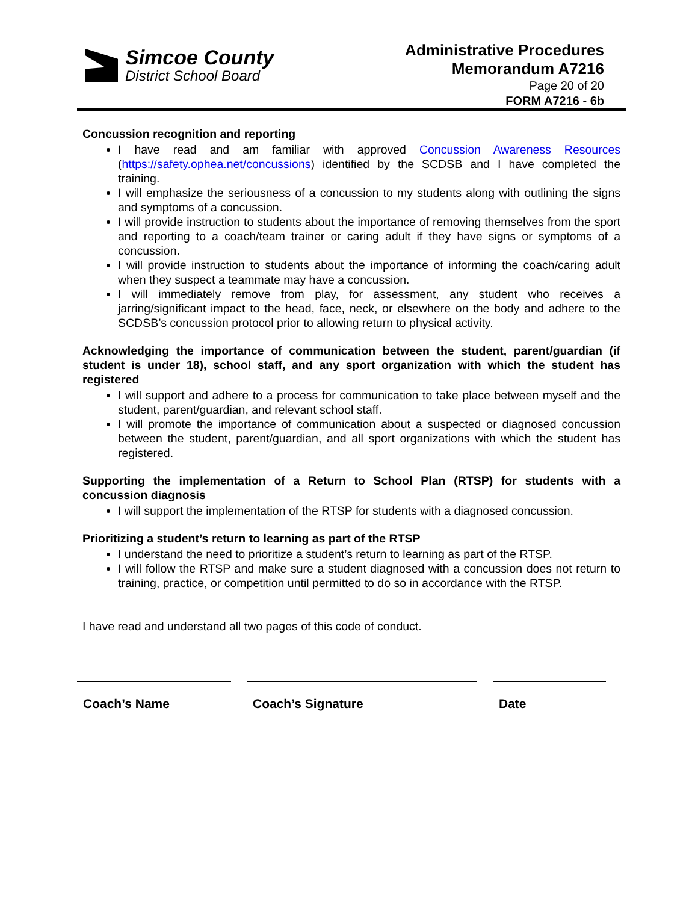Simcoe County
District School Board
Administrative Procedures
Memorandum A7216
Page 20 of 20
FORM A7216 - 6b
Concussion recognition and reporting
I have read and am familiar with approved Concussion Awareness Resources (https://safety.ophea.net/concussions) identified by the SCDSB and I have completed the training.
I will emphasize the seriousness of a concussion to my students along with outlining the signs and symptoms of a concussion.
I will provide instruction to students about the importance of removing themselves from the sport and reporting to a coach/team trainer or caring adult if they have signs or symptoms of a concussion.
I will provide instruction to students about the importance of informing the coach/caring adult when they suspect a teammate may have a concussion.
I will immediately remove from play, for assessment, any student who receives a jarring/significant impact to the head, face, neck, or elsewhere on the body and adhere to the SCDSB’s concussion protocol prior to allowing return to physical activity.
Acknowledging the importance of communication between the student, parent/guardian (if student is under 18), school staff, and any sport organization with which the student has registered
I will support and adhere to a process for communication to take place between myself and the student, parent/guardian, and relevant school staff.
I will promote the importance of communication about a suspected or diagnosed concussion between the student, parent/guardian, and all sport organizations with which the student has registered.
Supporting the implementation of a Return to School Plan (RTSP) for students with a concussion diagnosis
I will support the implementation of the RTSP for students with a diagnosed concussion.
Prioritizing a student’s return to learning as part of the RTSP
I understand the need to prioritize a student’s return to learning as part of the RTSP.
I will follow the RTSP and make sure a student diagnosed with a concussion does not return to training, practice, or competition until permitted to do so in accordance with the RTSP.
I have read and understand all two pages of this code of conduct.
Coach’s Name Coach’s Signature Date